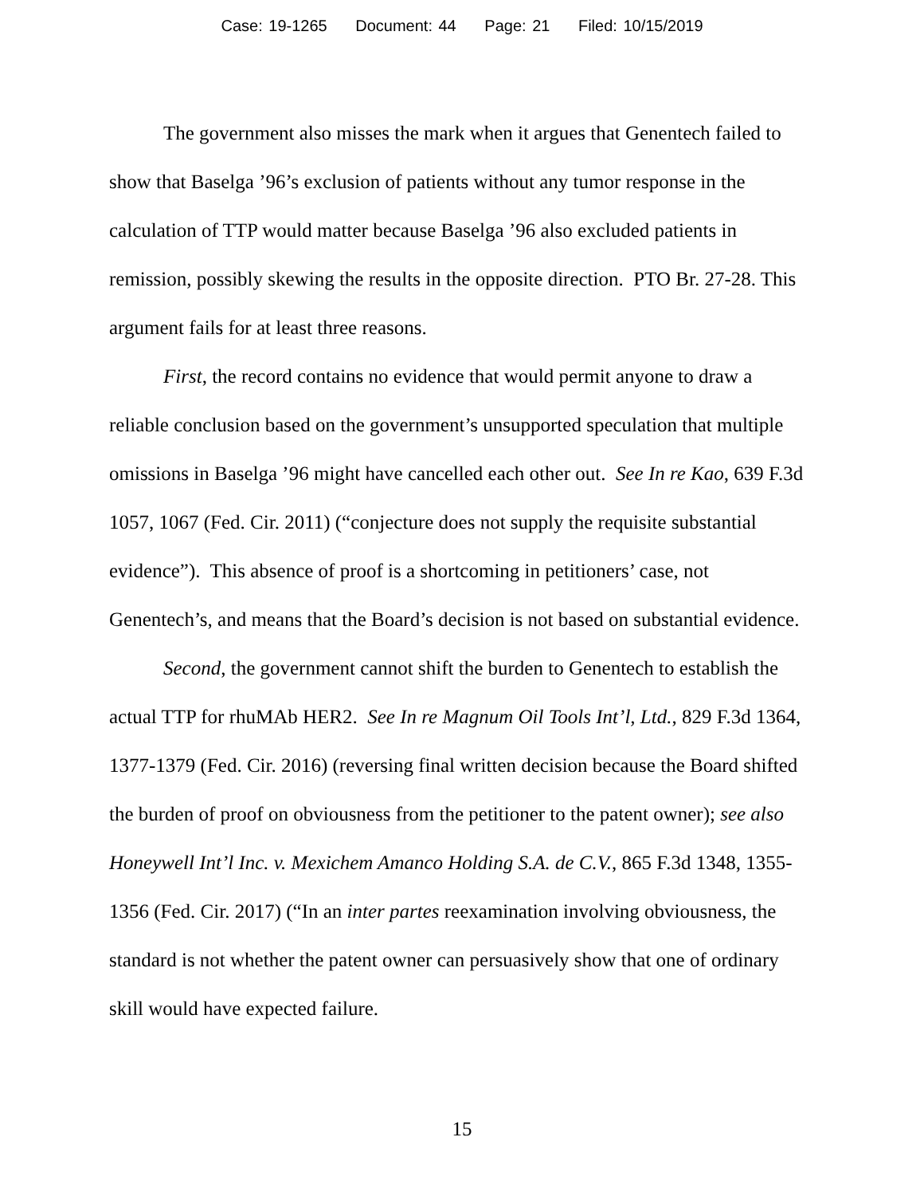Case: 19-1265 Document: 44 Page: 21 Filed: 10/15/2019
The government also misses the mark when it argues that Genentech failed to show that Baselga ’96’s exclusion of patients without any tumor response in the calculation of TTP would matter because Baselga ’96 also excluded patients in remission, possibly skewing the results in the opposite direction. PTO Br. 27-28. This argument fails for at least three reasons.
First, the record contains no evidence that would permit anyone to draw a reliable conclusion based on the government’s unsupported speculation that multiple omissions in Baselga ’96 might have cancelled each other out. See In re Kao, 639 F.3d 1057, 1067 (Fed. Cir. 2011) (“conjecture does not supply the requisite substantial evidence”). This absence of proof is a shortcoming in petitioners’ case, not Genentech’s, and means that the Board’s decision is not based on substantial evidence.
Second, the government cannot shift the burden to Genentech to establish the actual TTP for rhuMAb HER2. See In re Magnum Oil Tools Int’l, Ltd., 829 F.3d 1364, 1377-1379 (Fed. Cir. 2016) (reversing final written decision because the Board shifted the burden of proof on obviousness from the petitioner to the patent owner); see also Honeywell Int’l Inc. v. Mexichem Amanco Holding S.A. de C.V., 865 F.3d 1348, 1355-1356 (Fed. Cir. 2017) (“In an inter partes reexamination involving obviousness, the standard is not whether the patent owner can persuasively show that one of ordinary skill would have expected failure.
15